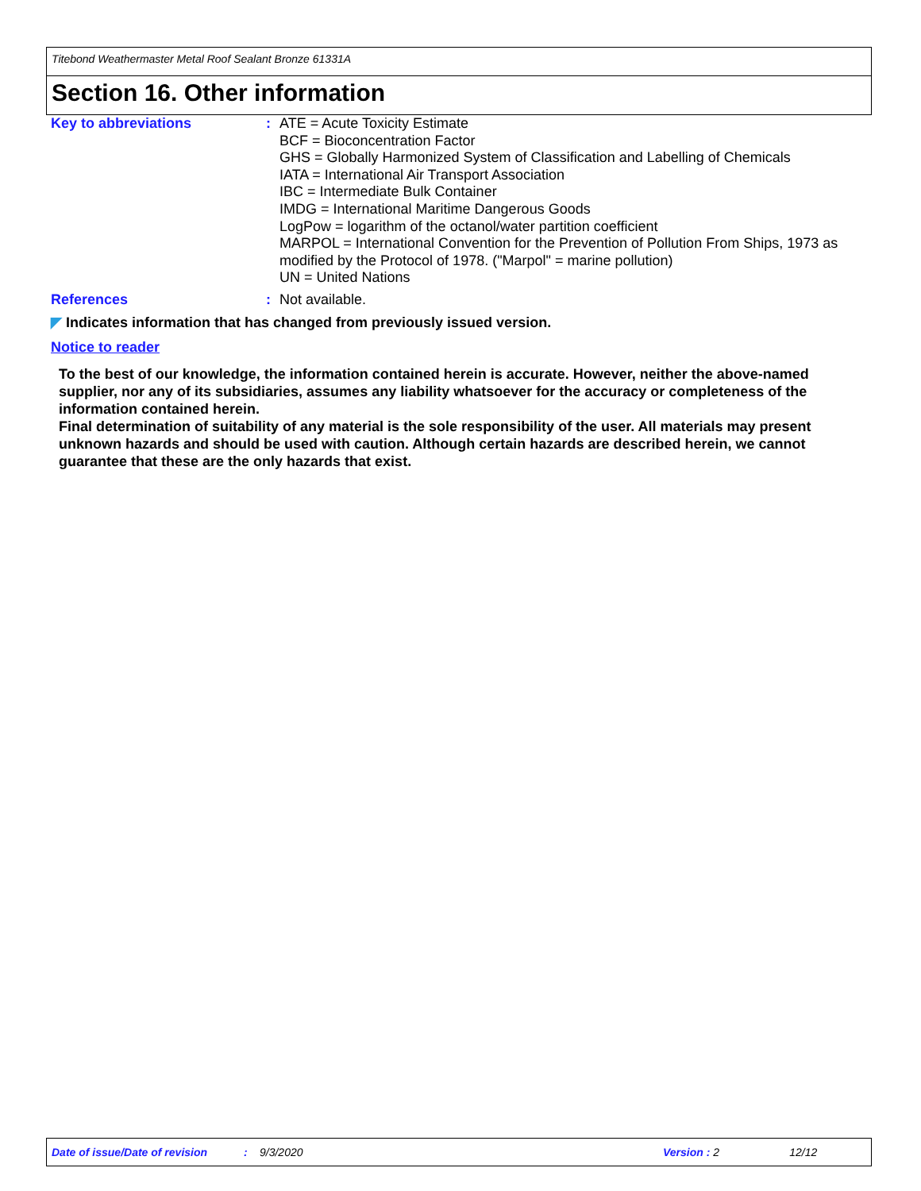Titebond Weathermaster Metal Roof Sealant Bronze 61331A
Section 16. Other information
Key to abbreviations : ATE = Acute Toxicity Estimate
BCF = Bioconcentration Factor
GHS = Globally Harmonized System of Classification and Labelling of Chemicals
IATA = International Air Transport Association
IBC = Intermediate Bulk Container
IMDG = International Maritime Dangerous Goods
LogPow = logarithm of the octanol/water partition coefficient
MARPOL = International Convention for the Prevention of Pollution From Ships, 1973 as modified by the Protocol of 1978. ("Marpol" = marine pollution)
UN = United Nations
References : Not available.
◤ Indicates information that has changed from previously issued version.
Notice to reader
To the best of our knowledge, the information contained herein is accurate. However, neither the above-named supplier, nor any of its subsidiaries, assumes any liability whatsoever for the accuracy or completeness of the information contained herein.
Final determination of suitability of any material is the sole responsibility of the user. All materials may present unknown hazards and should be used with caution. Although certain hazards are described herein, we cannot guarantee that these are the only hazards that exist.
Date of issue/Date of revision: 9/3/2020 Version : 2 12/12